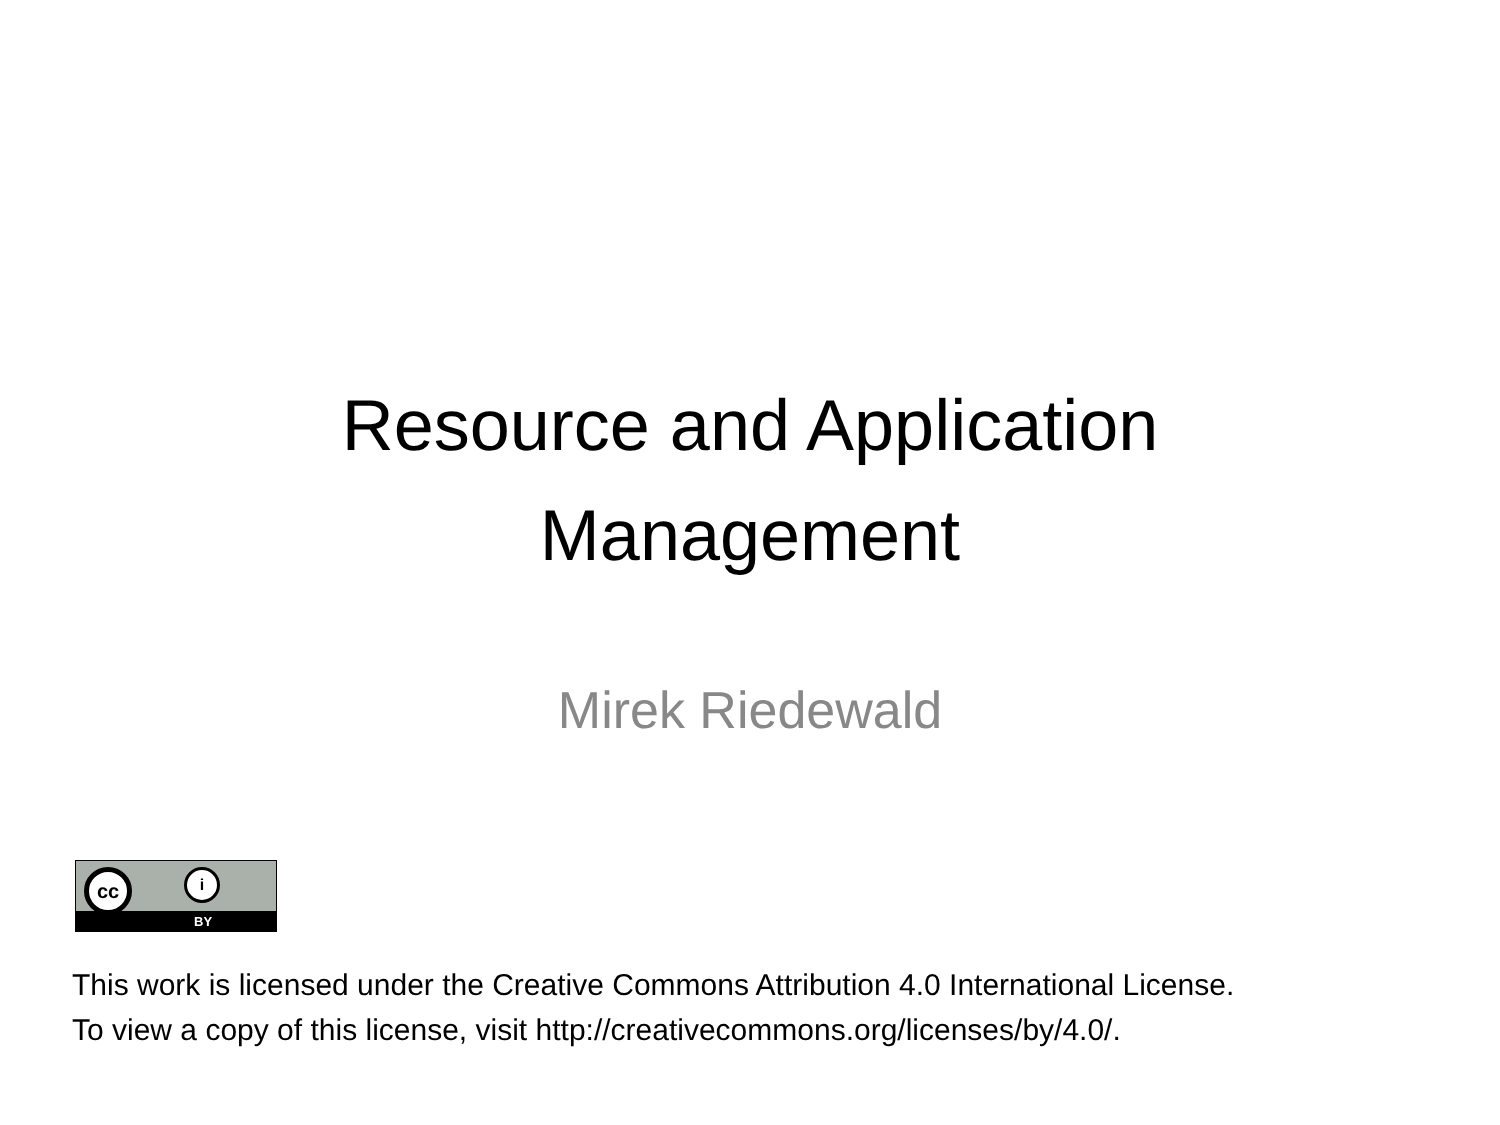Resource and Application
Management
Mirek Riedewald
cc i
BY
This work is licensed under the Creative Commons Attribution 4.0 International License.
To view a copy of this license, visit http://creativecommons.org/licenses/by/4.0/.